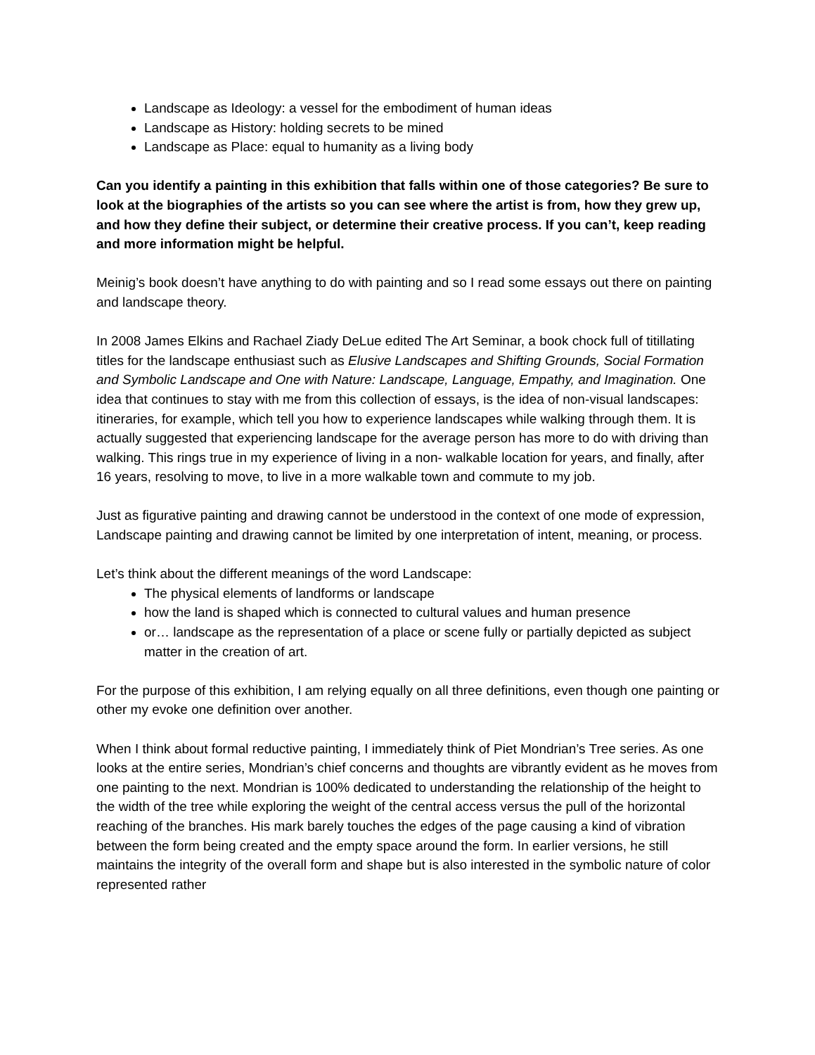Landscape as Ideology: a vessel for the embodiment of human ideas
Landscape as History: holding secrets to be mined
Landscape as Place: equal to humanity as a living body
Can you identify a painting in this exhibition that falls within one of those categories? Be sure to look at the biographies of the artists so you can see where the artist is from, how they grew up, and how they define their subject, or determine their creative process. If you can’t, keep reading and more information might be helpful.
Meinig’s book doesn’t have anything to do with painting and so I read some essays out there on painting and landscape theory.
In 2008 James Elkins and Rachael Ziady DeLue edited The Art Seminar, a book chock full of titillating titles for the landscape enthusiast such as Elusive Landscapes and Shifting Grounds, Social Formation and Symbolic Landscape and One with Nature: Landscape, Language, Empathy, and Imagination. One idea that continues to stay with me from this collection of essays, is the idea of non-visual landscapes: itineraries, for example, which tell you how to experience landscapes while walking through them. It is actually suggested that experiencing landscape for the average person has more to do with driving than walking. This rings true in my experience of living in a non- walkable location for years, and finally, after 16 years, resolving to move, to live in a more walkable town and commute to my job.
Just as figurative painting and drawing cannot be understood in the context of one mode of expression, Landscape painting and drawing cannot be limited by one interpretation of intent, meaning, or process.
Let’s think about the different meanings of the word Landscape:
The physical elements of landforms or landscape
how the land is shaped which is connected to cultural values and human presence
or… landscape as the representation of a place or scene fully or partially depicted as subject matter in the creation of art.
For the purpose of this exhibition, I am relying equally on all three definitions, even though one painting or other my evoke one definition over another.
When I think about formal reductive painting, I immediately think of Piet Mondrian’s Tree series. As one looks at the entire series, Mondrian’s chief concerns and thoughts are vibrantly evident as he moves from one painting to the next. Mondrian is 100% dedicated to understanding the relationship of the height to the width of the tree while exploring the weight of the central access versus the pull of the horizontal reaching of the branches. His mark barely touches the edges of the page causing a kind of vibration between the form being created and the empty space around the form. In earlier versions, he still maintains the integrity of the overall form and shape but is also interested in the symbolic nature of color represented rather